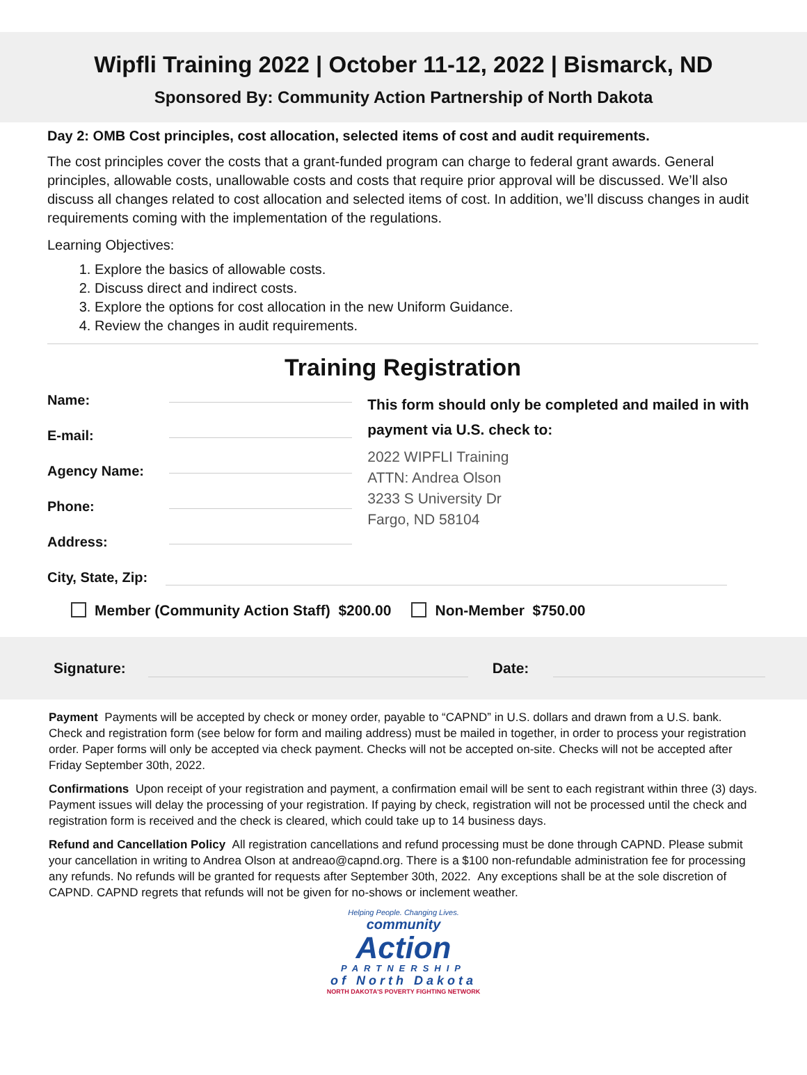Wipfli Training 2022 | October 11-12, 2022 | Bismarck, ND
Sponsored By: Community Action Partnership of North Dakota
Day 2: OMB Cost principles, cost allocation, selected items of cost and audit requirements.
The cost principles cover the costs that a grant-funded program can charge to federal grant awards. General principles, allowable costs, unallowable costs and costs that require prior approval will be discussed. We’ll also discuss all changes related to cost allocation and selected items of cost. In addition, we’ll discuss changes in audit requirements coming with the implementation of the regulations.
Learning Objectives:
1. Explore the basics of allowable costs.
2. Discuss direct and indirect costs.
3. Explore the options for cost allocation in the new Uniform Guidance.
4. Review the changes in audit requirements.
Training Registration
Name:
E-mail:
Agency Name:
Phone:
Address:
This form should only be completed and mailed in with payment via U.S. check to:
2022 WIPFLI Training
ATTN: Andrea Olson
3233 S University Dr
Fargo, ND 58104
City, State, Zip:
Member (Community Action Staff) $200.00 Non-Member $750.00
Signature: Date:
Payment Payments will be accepted by check or money order, payable to “CAPND” in U.S. dollars and drawn from a U.S. bank. Check and registration form (see below for form and mailing address) must be mailed in together, in order to process your registration order. Paper forms will only be accepted via check payment. Checks will not be accepted on-site. Checks will not be accepted after Friday September 30th, 2022.
Confirmations Upon receipt of your registration and payment, a confirmation email will be sent to each registrant within three (3) days. Payment issues will delay the processing of your registration. If paying by check, registration will not be processed until the check and registration form is received and the check is cleared, which could take up to 14 business days.
Refund and Cancellation Policy All registration cancellations and refund processing must be done through CAPND. Please submit your cancellation in writing to Andrea Olson at andreao@capnd.org. There is a $100 non-refundable administration fee for processing any refunds. No refunds will be granted for requests after September 30th, 2022. Any exceptions shall be at the sole discretion of CAPND. CAPND regrets that refunds will not be given for no-shows or inclement weather.
Helping People. Changing Lives.
community
Action
PARTNERSHIP
of North Dakota
NORTH DAKOTA'S POVERTY FIGHTING NETWORK